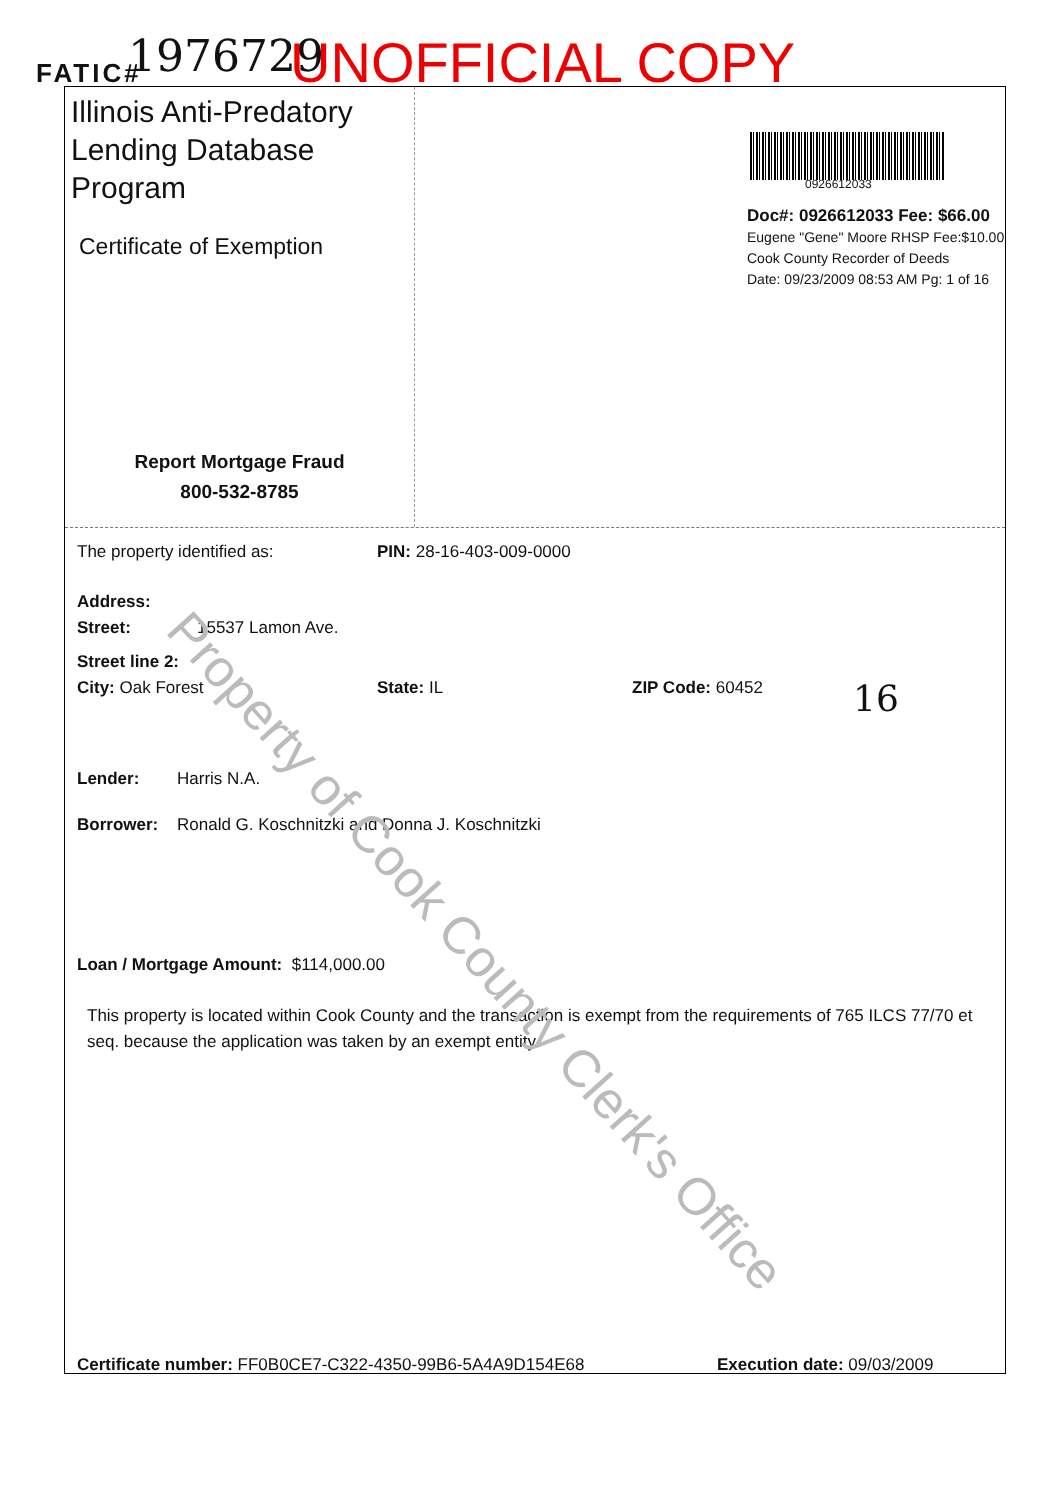FATIC# 1976729 UNOFFICIAL COPY
Illinois Anti-Predatory Lending Database Program
Certificate of Exemption
Report Mortgage Fraud
800-532-8785
0926612033
Doc#: 0926612033 Fee: $66.00
Eugene "Gene" Moore RHSP Fee:$10.00
Cook County Recorder of Deeds
Date: 09/23/2009 08:53 AM Pg: 1 of 16
The property identified as: PIN: 28-16-403-009-0000
Address:
Street: 15537 Lamon Ave.
Street line 2:
City: Oak Forest State: IL ZIP Code: 60452 16
Lender: Harris N.A.
Borrower: Ronald G. Koschnitzki and Donna J. Koschnitzki
Loan / Mortgage Amount: $114,000.00
This property is located within Cook County and the transaction is exempt from the requirements of 765 ILCS 77/70 et seq. because the application was taken by an exempt entity.
Certificate number: FF0B0CE7-C322-4350-99B6-5A4A9D154E68 Execution date: 09/03/2009
Property of Cook County Clerk's Office